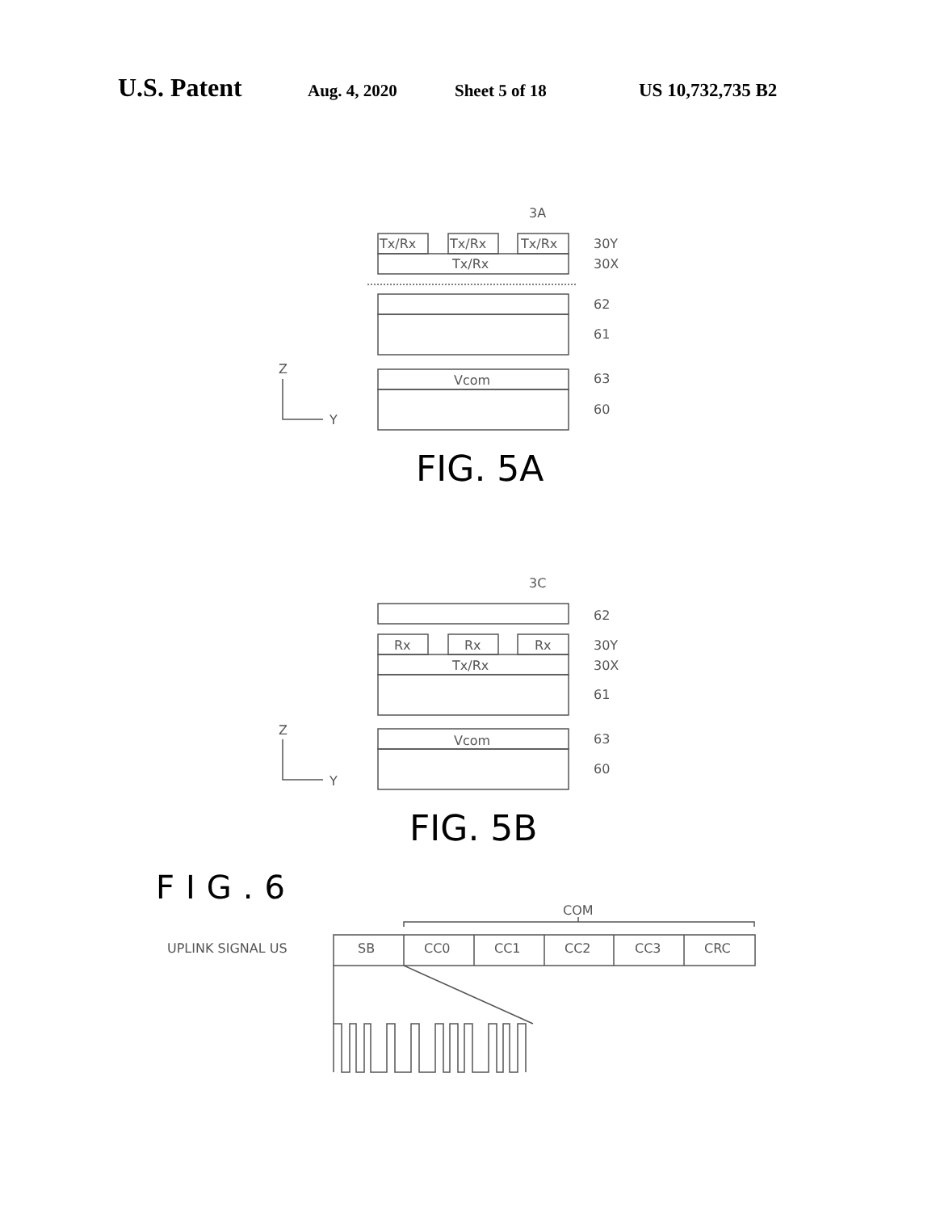U.S. Patent Aug. 4, 2020 Sheet 5 of 18 US 10,732,735 B2
3A
Tx/Rx
Tx/Rx
Tx/Rx
Tx/Rx
30Y
30X
62
61
63
60
Vcom
Z
Y
3C
62
30Y
30X
61
63
60
Rx
Rx
Rx
Tx/Rx
Vcom
Z
Y
COM
UPLINK SIGNAL US
SB
CC0
CC1
CC2
CC3
CRC
FIG. 5A
FIG. 5B
FIG.6